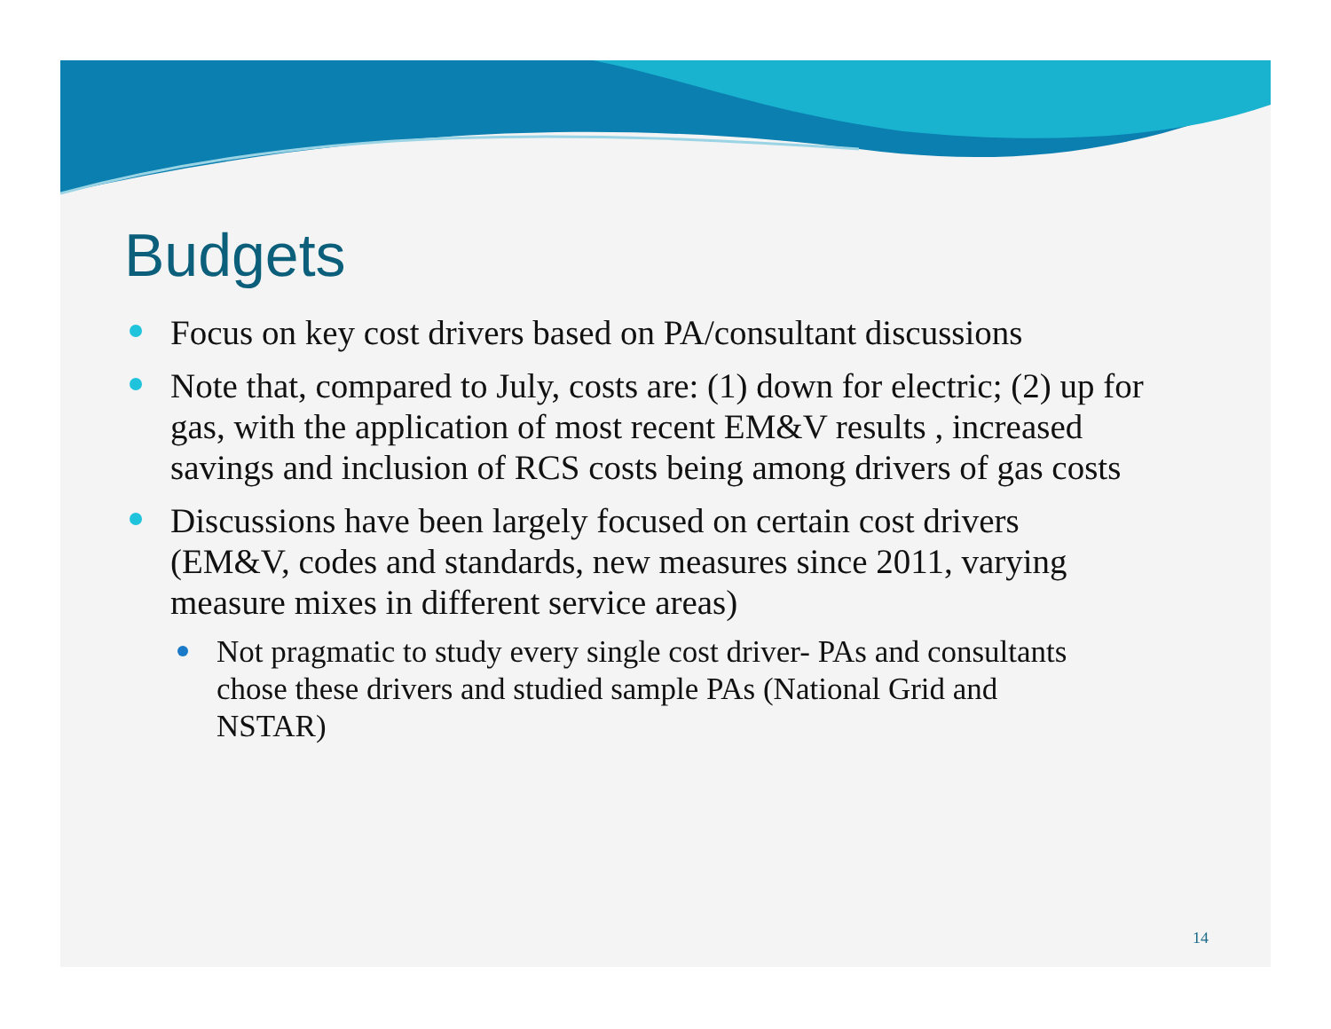Budgets
Focus on key cost drivers based on PA/consultant discussions
Note that, compared to July, costs are: (1) down for electric; (2) up for gas, with the application of most recent EM&V results , increased savings and inclusion of RCS costs being among drivers of gas costs
Discussions have been largely focused on certain cost drivers (EM&V, codes and standards, new measures since 2011, varying measure mixes in different service areas)
Not pragmatic to study every single cost driver- PAs and consultants chose these drivers and studied sample PAs (National Grid and NSTAR)
14